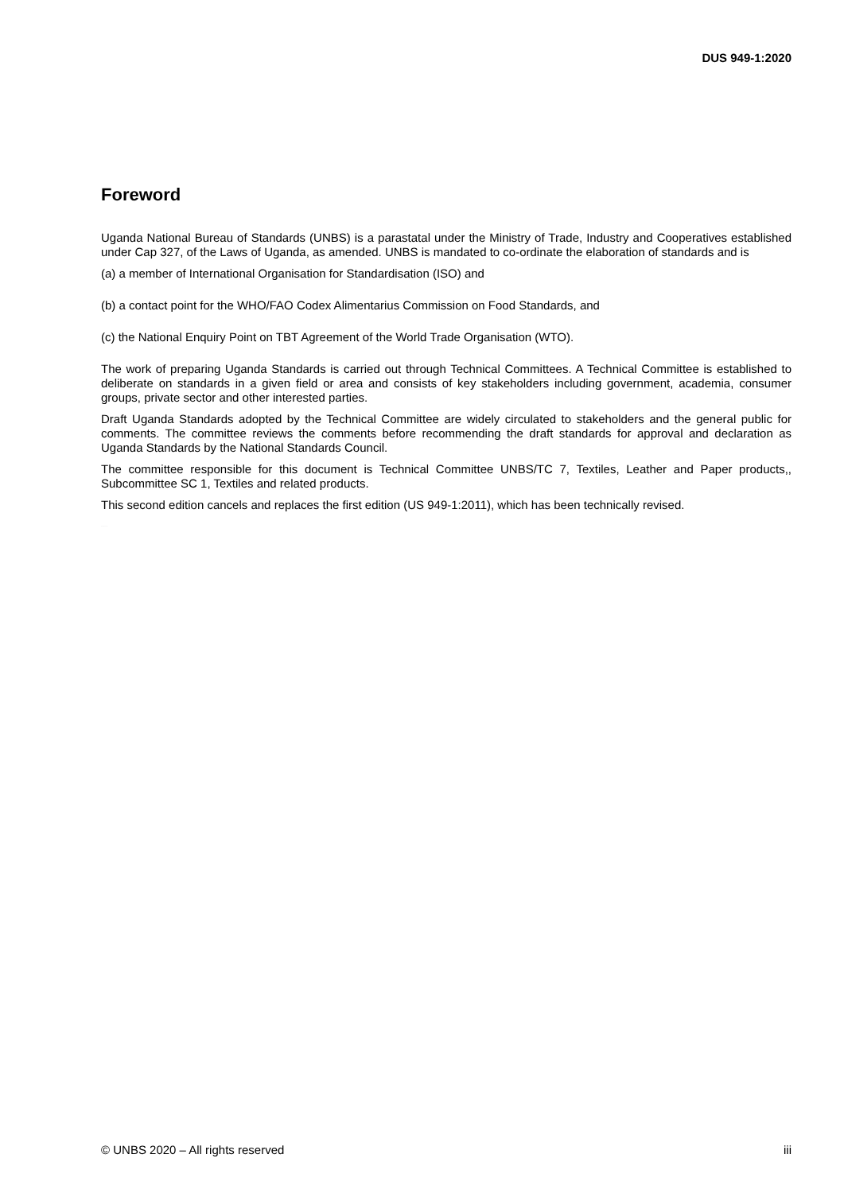DUS 949-1:2020
Foreword
Uganda National Bureau of Standards (UNBS) is a parastatal under the Ministry of Trade, Industry and Cooperatives established under Cap 327, of the Laws of Uganda, as amended. UNBS is mandated to co-ordinate the elaboration of standards and is
(a) a member of International Organisation for Standardisation (ISO) and
(b) a contact point for the WHO/FAO Codex Alimentarius Commission on Food Standards, and
(c) the National Enquiry Point on TBT Agreement of the World Trade Organisation (WTO).
The work of preparing Uganda Standards is carried out through Technical Committees. A Technical Committee is established to deliberate on standards in a given field or area and consists of key stakeholders including government, academia, consumer groups, private sector and other interested parties.
Draft Uganda Standards adopted by the Technical Committee are widely circulated to stakeholders and the general public for comments. The committee reviews the comments before recommending the draft standards for approval and declaration as Uganda Standards by the National Standards Council.
The committee responsible for this document is Technical Committee UNBS/TC 7, Textiles, Leather and Paper products,, Subcommittee SC 1, Textiles and related products.
This second edition cancels and replaces the first edition (US 949-1:2011), which has been technically revised.
Public Review Draft
© UNBS 2020 – All rights reserved iii